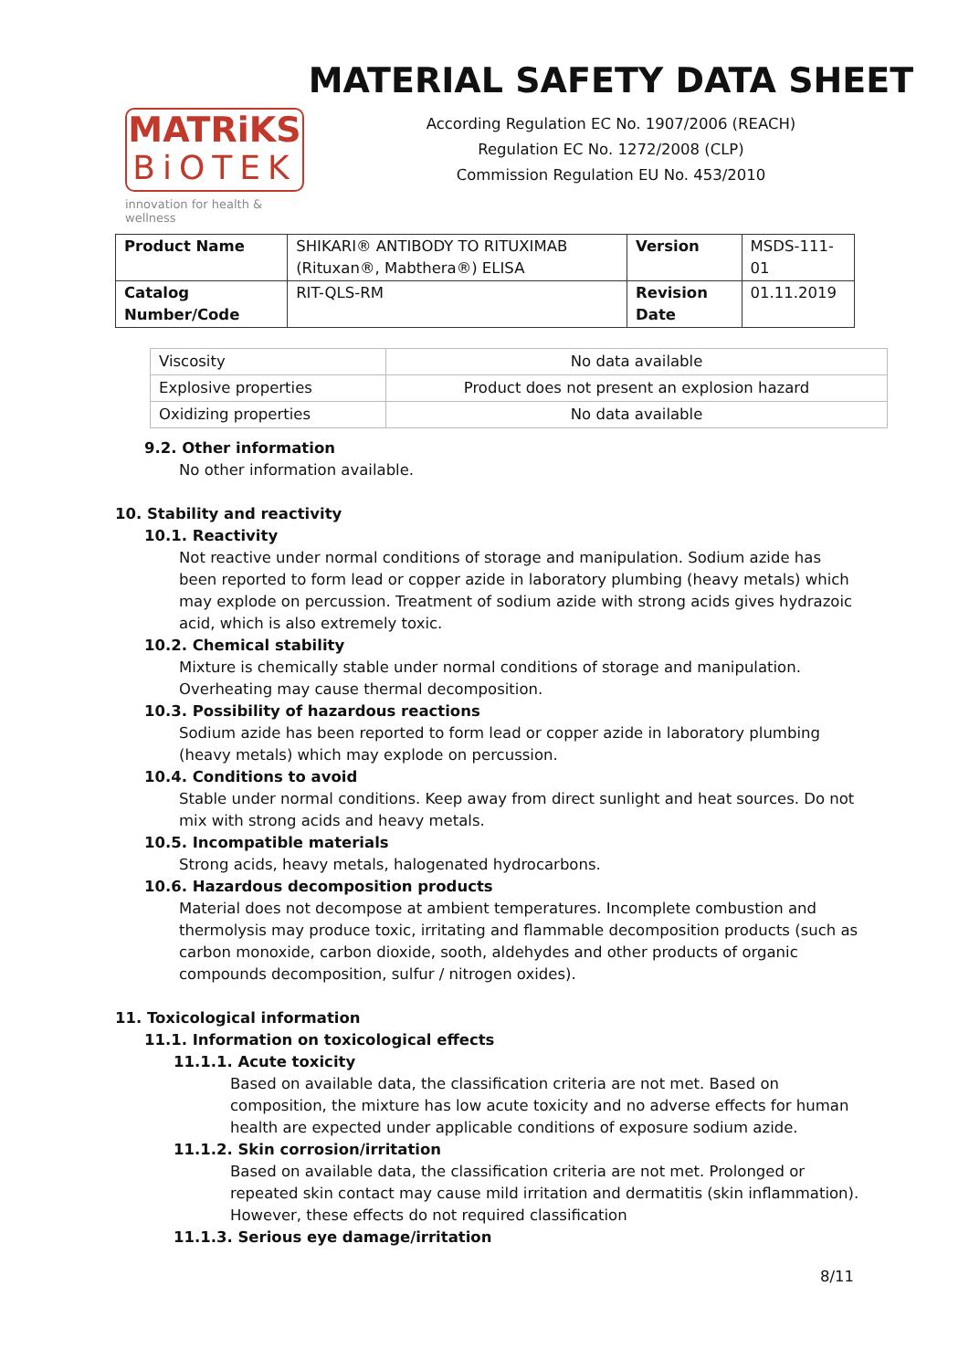MATRiKS
BiOTEK
innovation for health & wellness
MATERIAL SAFETY DATA SHEET
According Regulation EC No. 1907/2006 (REACH)
Regulation EC No. 1272/2008 (CLP)
Commission Regulation EU No. 453/2010
| Product Name | SHIKARI® ANTIBODY TO RITUXIMAB (Rituxan®, Mabthera®) ELISA | Version | MSDS-111-01 |
| Catalog Number/Code | RIT-QLS-RM | Revision Date | 01.11.2019 |
| Viscosity | No data available |
| Explosive properties | Product does not present an explosion hazard |
| Oxidizing properties | No data available |
9.2. Other information
No other information available.
10. Stability and reactivity
10.1. Reactivity
Not reactive under normal conditions of storage and manipulation. Sodium azide has been reported to form lead or copper azide in laboratory plumbing (heavy metals) which may explode on percussion. Treatment of sodium azide with strong acids gives hydrazoic acid, which is also extremely toxic.
10.2. Chemical stability
Mixture is chemically stable under normal conditions of storage and manipulation. Overheating may cause thermal decomposition.
10.3. Possibility of hazardous reactions
Sodium azide has been reported to form lead or copper azide in laboratory plumbing (heavy metals) which may explode on percussion.
10.4. Conditions to avoid
Stable under normal conditions. Keep away from direct sunlight and heat sources. Do not mix with strong acids and heavy metals.
10.5. Incompatible materials
Strong acids, heavy metals, halogenated hydrocarbons.
10.6. Hazardous decomposition products
Material does not decompose at ambient temperatures. Incomplete combustion and thermolysis may produce toxic, irritating and flammable decomposition products (such as carbon monoxide, carbon dioxide, sooth, aldehydes and other products of organic compounds decomposition, sulfur / nitrogen oxides).
11. Toxicological information
11.1. Information on toxicological effects
11.1.1. Acute toxicity
Based on available data, the classification criteria are not met. Based on composition, the mixture has low acute toxicity and no adverse effects for human health are expected under applicable conditions of exposure sodium azide.
11.1.2. Skin corrosion/irritation
Based on available data, the classification criteria are not met. Prolonged or repeated skin contact may cause mild irritation and dermatitis (skin inflammation). However, these effects do not required classification
11.1.3. Serious eye damage/irritation
8/11